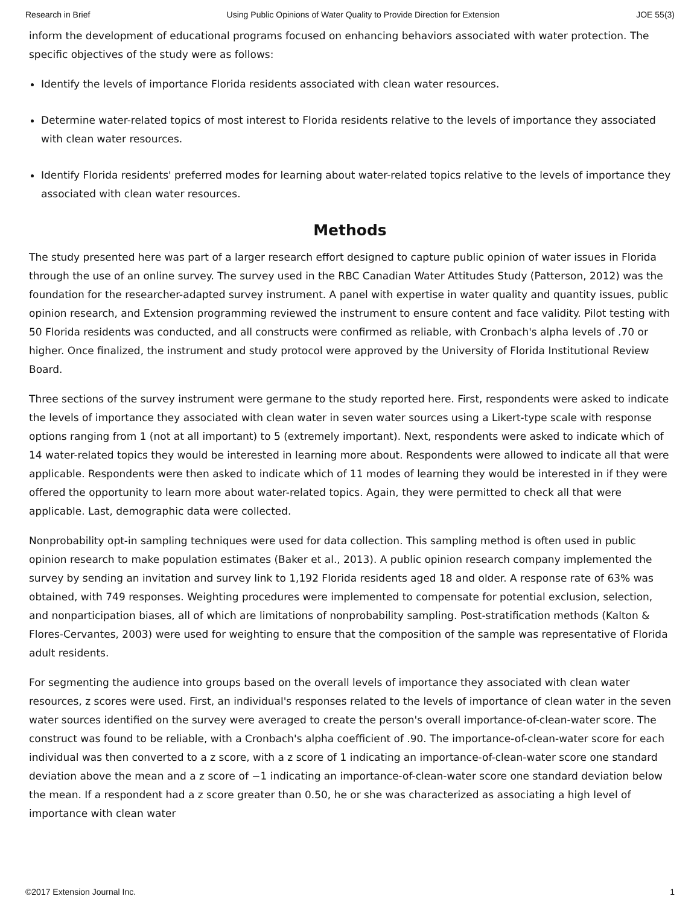Research in Brief Using Public Opinions of Water Quality to Provide Direction for Extension JOE 55(3)
inform the development of educational programs focused on enhancing behaviors associated with water protection. The specific objectives of the study were as follows:
Identify the levels of importance Florida residents associated with clean water resources.
Determine water-related topics of most interest to Florida residents relative to the levels of importance they associated with clean water resources.
Identify Florida residents' preferred modes for learning about water-related topics relative to the levels of importance they associated with clean water resources.
Methods
The study presented here was part of a larger research effort designed to capture public opinion of water issues in Florida through the use of an online survey. The survey used in the RBC Canadian Water Attitudes Study (Patterson, 2012) was the foundation for the researcher-adapted survey instrument. A panel with expertise in water quality and quantity issues, public opinion research, and Extension programming reviewed the instrument to ensure content and face validity. Pilot testing with 50 Florida residents was conducted, and all constructs were confirmed as reliable, with Cronbach's alpha levels of .70 or higher. Once finalized, the instrument and study protocol were approved by the University of Florida Institutional Review Board.
Three sections of the survey instrument were germane to the study reported here. First, respondents were asked to indicate the levels of importance they associated with clean water in seven water sources using a Likert-type scale with response options ranging from 1 (not at all important) to 5 (extremely important). Next, respondents were asked to indicate which of 14 water-related topics they would be interested in learning more about. Respondents were allowed to indicate all that were applicable. Respondents were then asked to indicate which of 11 modes of learning they would be interested in if they were offered the opportunity to learn more about water-related topics. Again, they were permitted to check all that were applicable. Last, demographic data were collected.
Nonprobability opt-in sampling techniques were used for data collection. This sampling method is often used in public opinion research to make population estimates (Baker et al., 2013). A public opinion research company implemented the survey by sending an invitation and survey link to 1,192 Florida residents aged 18 and older. A response rate of 63% was obtained, with 749 responses. Weighting procedures were implemented to compensate for potential exclusion, selection, and nonparticipation biases, all of which are limitations of nonprobability sampling. Post-stratification methods (Kalton & Flores-Cervantes, 2003) were used for weighting to ensure that the composition of the sample was representative of Florida adult residents.
For segmenting the audience into groups based on the overall levels of importance they associated with clean water resources, z scores were used. First, an individual's responses related to the levels of importance of clean water in the seven water sources identified on the survey were averaged to create the person's overall importance-of-clean-water score. The construct was found to be reliable, with a Cronbach's alpha coefficient of .90. The importance-of-clean-water score for each individual was then converted to a z score, with a z score of 1 indicating an importance-of-clean-water score one standard deviation above the mean and a z score of −1 indicating an importance-of-clean-water score one standard deviation below the mean. If a respondent had a z score greater than 0.50, he or she was characterized as associating a high level of importance with clean water
©2017 Extension Journal Inc. 1